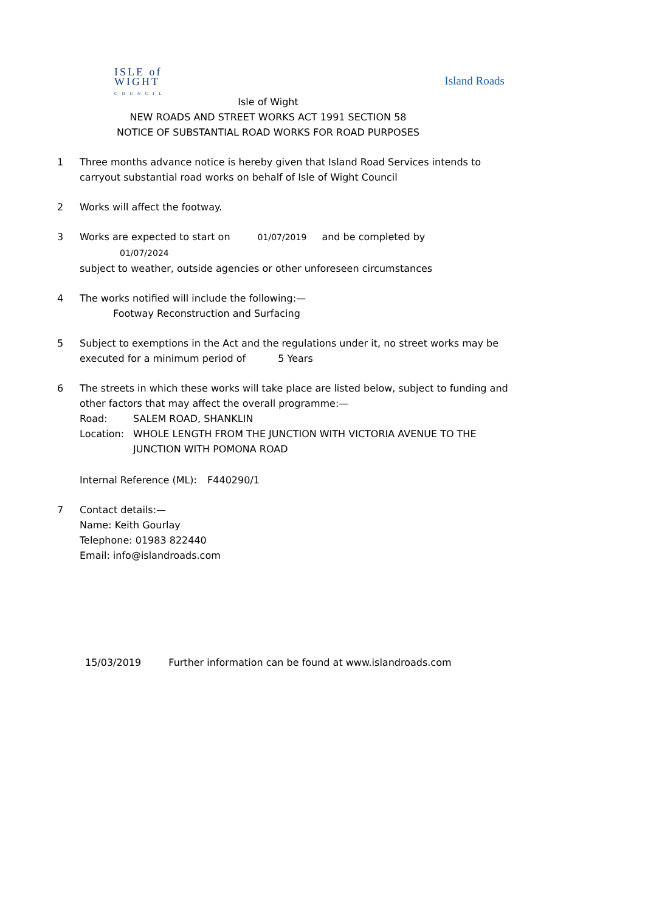ISLE of
WIGHT
C O U N C I L
Island Roads
Isle of Wight
NEW ROADS AND STREET WORKS ACT 1991 SECTION 58
NOTICE OF SUBSTANTIAL ROAD WORKS FOR ROAD PURPOSES
1 Three months advance notice is hereby given that Island Road Services intends to carryout substantial road works on behalf of Isle of Wight Council
2 Works will affect the footway.
3 Works are expected to start on 01/07/2019 and be completed by 01/07/2024
subject to weather, outside agencies or other unforeseen circumstances
4 The works notified will include the following:—
Footway Reconstruction and Surfacing
5 Subject to exemptions in the Act and the regulations under it, no street works may be executed for a minimum period of 5 Years
6 The streets in which these works will take place are listed below, subject to funding and other factors that may affect the overall programme:—
Road: SALEM ROAD, SHANKLIN
Location: WHOLE LENGTH FROM THE JUNCTION WITH VICTORIA AVENUE TO THE JUNCTION WITH POMONA ROAD
Internal Reference (ML): F440290/1
7 Contact details:—
Name: Keith Gourlay
Telephone: 01983 822440
Email: info@islandroads.com
15/03/2019 Further information can be found at www.islandroads.com